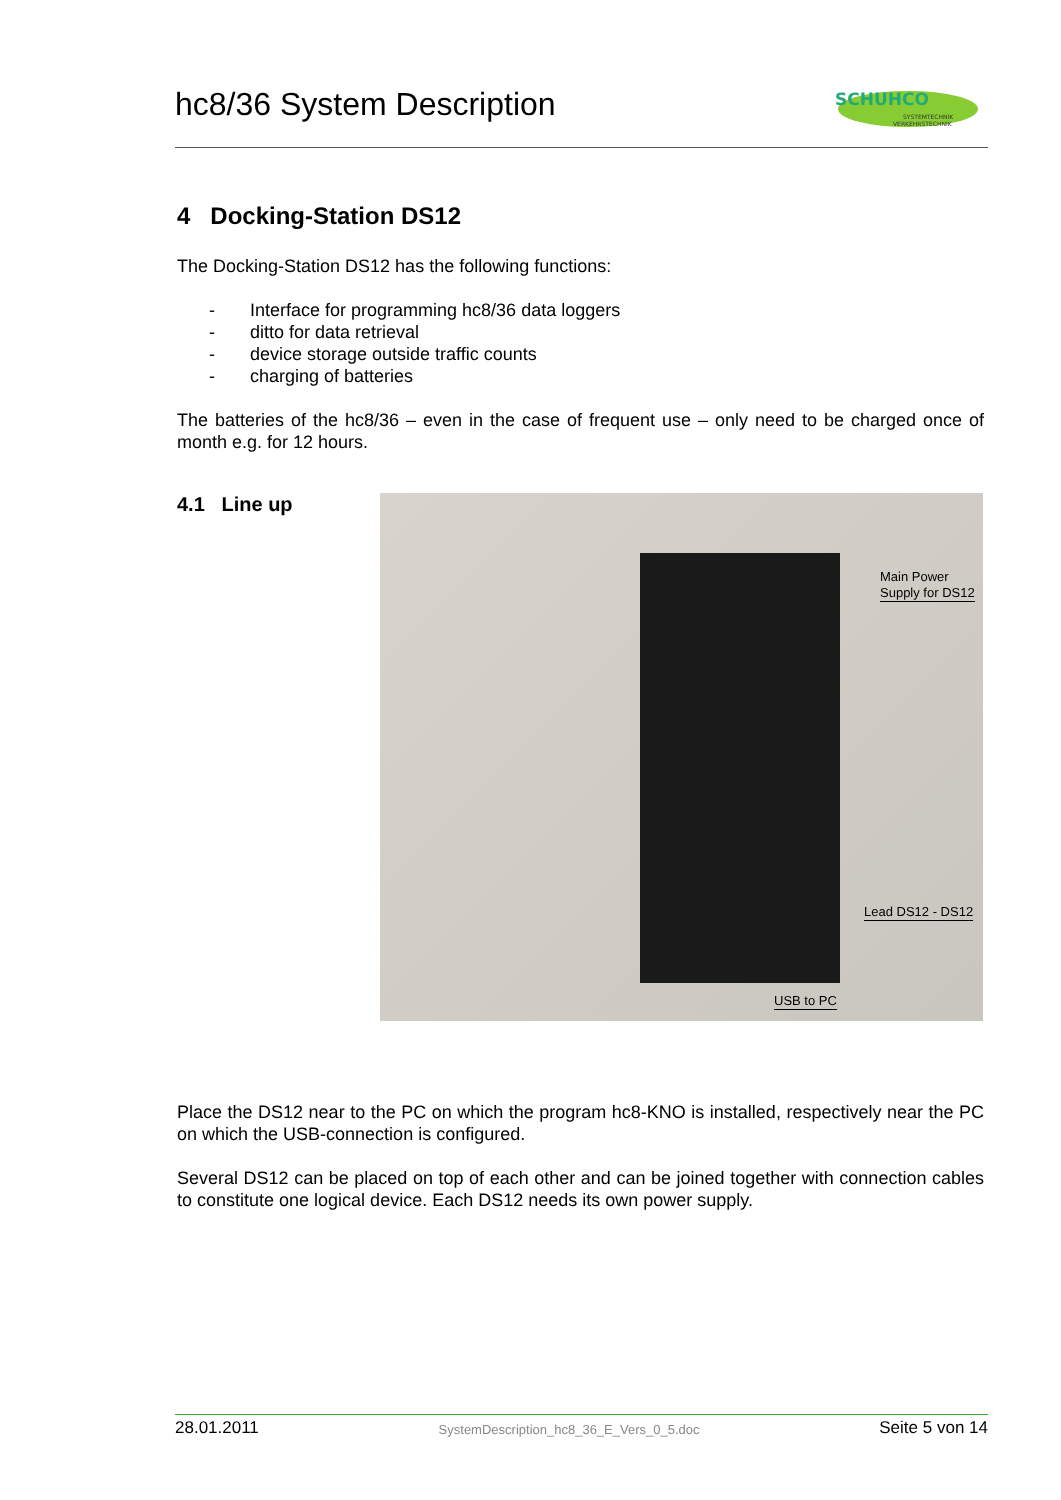hc8/36 System Description
SCHUHCO
SYSTEMTECHNIK
VERKEHRSTECHNIK
4 Docking-Station DS12
The Docking-Station DS12 has the following functions:
- Interface for programming hc8/36 data loggers
- ditto for data retrieval
- device storage outside traffic counts
- charging of batteries
The batteries of the hc8/36 – even in the case of frequent use – only need to be charged once of month e.g. for 12 hours.
4.1 Line up
Main Power
Supply for DS12
Lead DS12 - DS12
USB to PC
Place the DS12 near to the PC on which the program hc8-KNO is installed, respectively near the PC on which the USB-connection is configured.
Several DS12 can be placed on top of each other and can be joined together with connection cables to constitute one logical device. Each DS12 needs its own power supply.
28.01.2011 SystemDescription_hc8_36_E_Vers_0_5.doc Seite 5 von 14